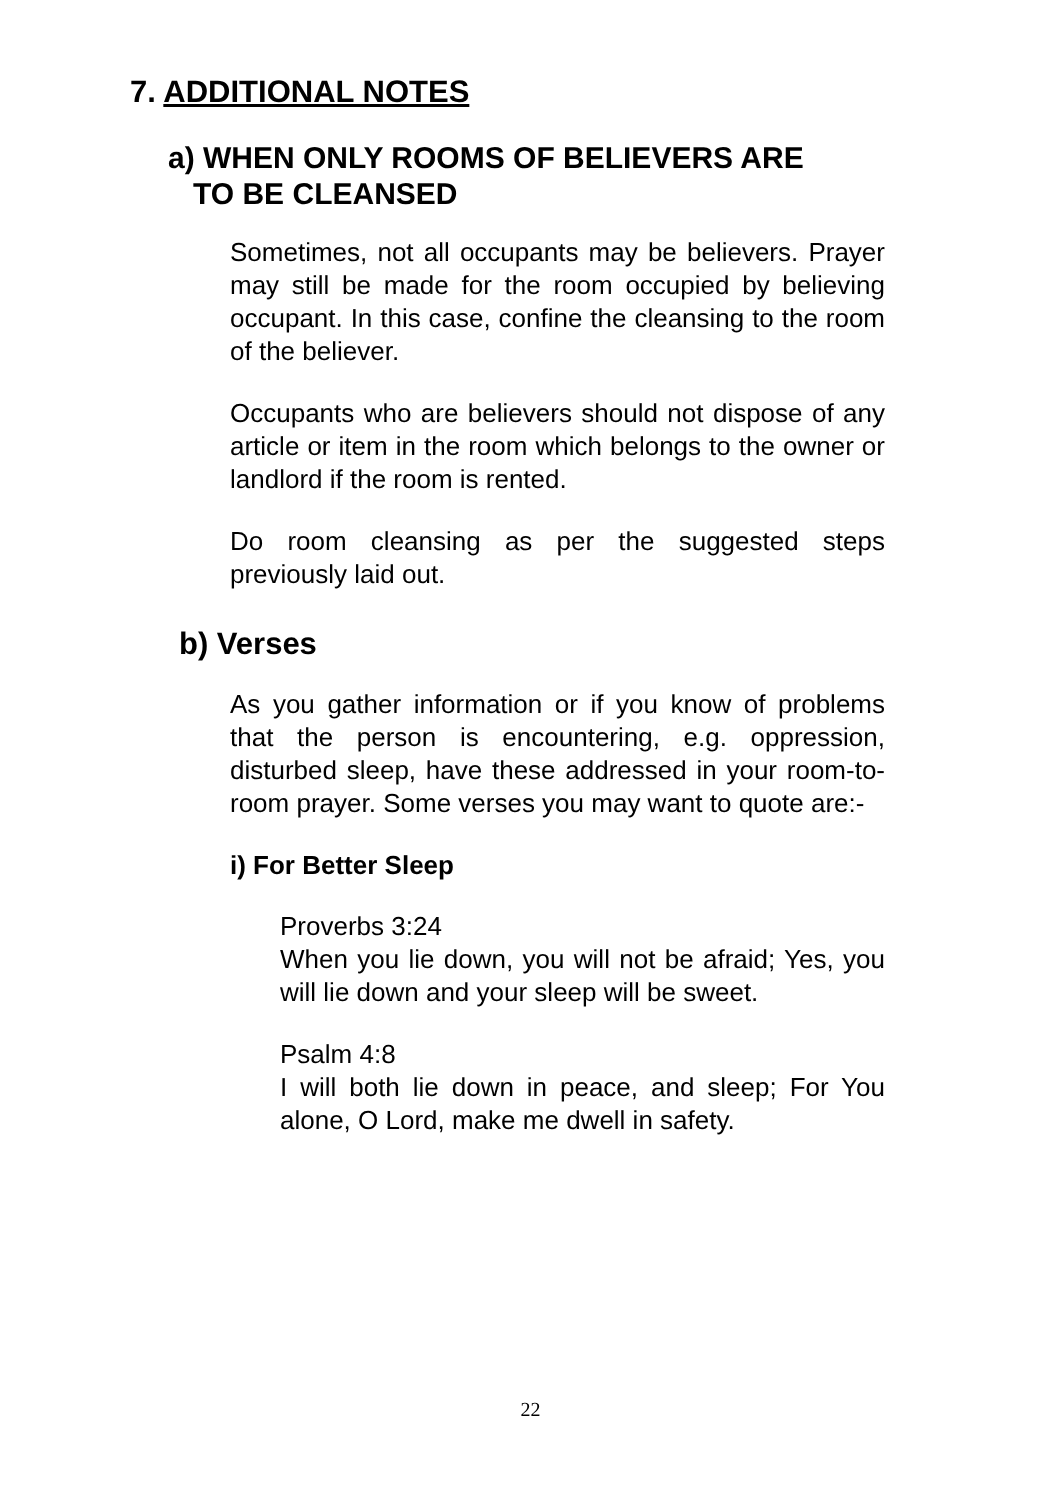7. ADDITIONAL NOTES
a) WHEN ONLY ROOMS OF BELIEVERS ARE
TO BE CLEANSED
Sometimes, not all occupants may be believers. Prayer may still be made for the room occupied by believing occupant. In this case, confine the cleansing to the room of the believer.
Occupants who are believers should not dispose of any article or item in the room which belongs to the owner or landlord if the room is rented.
Do room cleansing as per the suggested steps previously laid out.
b) Verses
As you gather information or if you know of problems that the person is encountering, e.g. oppression, disturbed sleep, have these addressed in your room-to-room prayer. Some verses you may want to quote are:-
i) For Better Sleep
Proverbs 3:24
When you lie down, you will not be afraid; Yes, you will lie down and your sleep will be sweet.
Psalm 4:8
I will both lie down in peace, and sleep; For You alone, O Lord, make me dwell in safety.
22